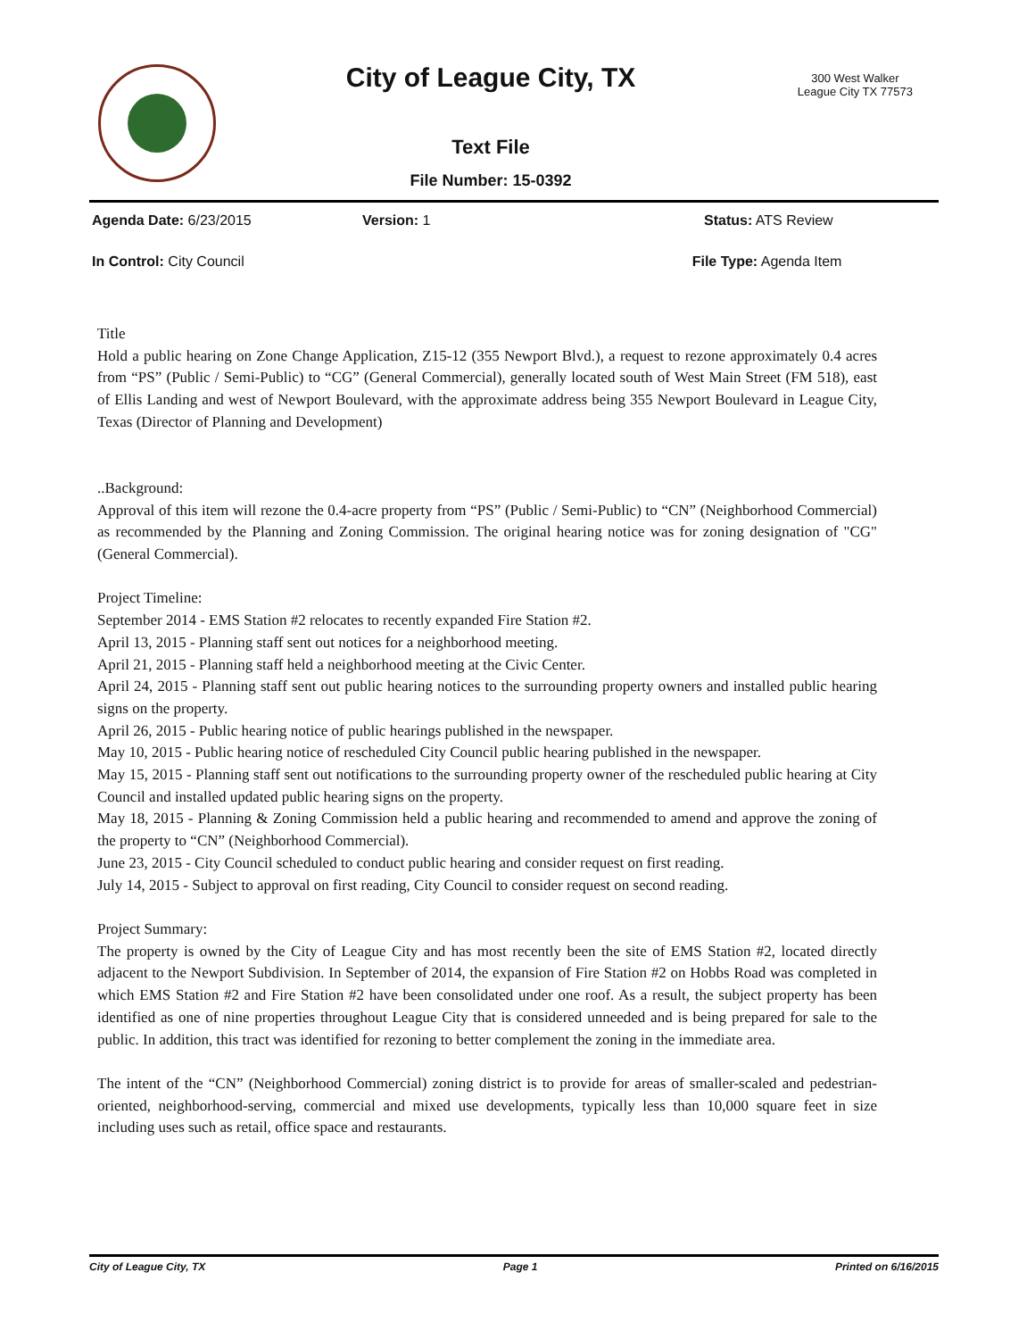City of League City, TX
300 West Walker
League City TX 77573
Text File
File Number: 15-0392
Agenda Date: 6/23/2015 Version: 1 Status: ATS Review
In Control: City Council File Type: Agenda Item
Title
Hold a public hearing on Zone Change Application, Z15-12 (355 Newport Blvd.), a request to rezone approximately 0.4 acres from “PS” (Public / Semi-Public) to “CG” (General Commercial), generally located south of West Main Street (FM 518), east of Ellis Landing and west of Newport Boulevard, with the approximate address being 355 Newport Boulevard in League City, Texas (Director of Planning and Development)
..Background:
Approval of this item will rezone the 0.4-acre property from “PS” (Public / Semi-Public) to “CN” (Neighborhood Commercial) as recommended by the Planning and Zoning Commission. The original hearing notice was for zoning designation of "CG" (General Commercial).
Project Timeline:
September 2014 - EMS Station #2 relocates to recently expanded Fire Station #2.
April 13, 2015 - Planning staff sent out notices for a neighborhood meeting.
April 21, 2015 - Planning staff held a neighborhood meeting at the Civic Center.
April 24, 2015 - Planning staff sent out public hearing notices to the surrounding property owners and installed public hearing signs on the property.
April 26, 2015 - Public hearing notice of public hearings published in the newspaper.
May 10, 2015 - Public hearing notice of rescheduled City Council public hearing published in the newspaper.
May 15, 2015 - Planning staff sent out notifications to the surrounding property owner of the rescheduled public hearing at City Council and installed updated public hearing signs on the property.
May 18, 2015 - Planning & Zoning Commission held a public hearing and recommended to amend and approve the zoning of the property to “CN” (Neighborhood Commercial).
June 23, 2015 - City Council scheduled to conduct public hearing and consider request on first reading.
July 14, 2015 - Subject to approval on first reading, City Council to consider request on second reading.
Project Summary:
The property is owned by the City of League City and has most recently been the site of EMS Station #2, located directly adjacent to the Newport Subdivision. In September of 2014, the expansion of Fire Station #2 on Hobbs Road was completed in which EMS Station #2 and Fire Station #2 have been consolidated under one roof. As a result, the subject property has been identified as one of nine properties throughout League City that is considered unneeded and is being prepared for sale to the public. In addition, this tract was identified for rezoning to better complement the zoning in the immediate area.
The intent of the “CN” (Neighborhood Commercial) zoning district is to provide for areas of smaller-scaled and pedestrian-oriented, neighborhood-serving, commercial and mixed use developments, typically less than 10,000 square feet in size including uses such as retail, office space and restaurants.
City of League City, TX Page 1 Printed on 6/16/2015